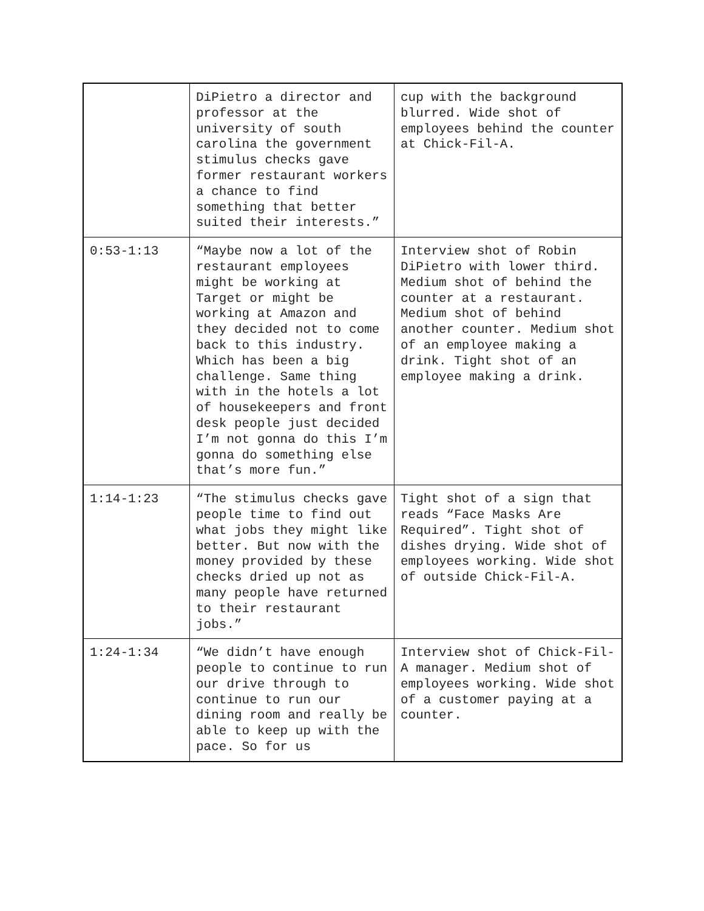| | DiPietro a director and professor at the university of south carolina the government stimulus checks gave former restaurant workers a chance to find something that better suited their interests.” | cup with the background blurred. Wide shot of employees behind the counter at Chick-Fil-A. |
| 0:53-1:13 | “Maybe now a lot of the restaurant employees might be working at Target or might be working at Amazon and they decided not to come back to this industry. Which has been a big challenge. Same thing with in the hotels a lot of housekeepers and front desk people just decided I’m not gonna do this I’m gonna do something else that’s more fun.” | Interview shot of Robin DiPietro with lower third. Medium shot of behind the counter at a restaurant. Medium shot of behind another counter. Medium shot of an employee making a drink. Tight shot of an employee making a drink. |
| 1:14-1:23 | “The stimulus checks gave people time to find out what jobs they might like better. But now with the money provided by these checks dried up not as many people have returned to their restaurant jobs.” | Tight shot of a sign that reads “Face Masks Are Required”. Tight shot of dishes drying. Wide shot of employees working. Wide shot of outside Chick-Fil-A. |
| 1:24-1:34 | “We didn’t have enough people to continue to run our drive through to continue to run our dining room and really be able to keep up with the pace. So for us | Interview shot of Chick-Fil-A manager. Medium shot of employees working. Wide shot of a customer paying at a counter. |